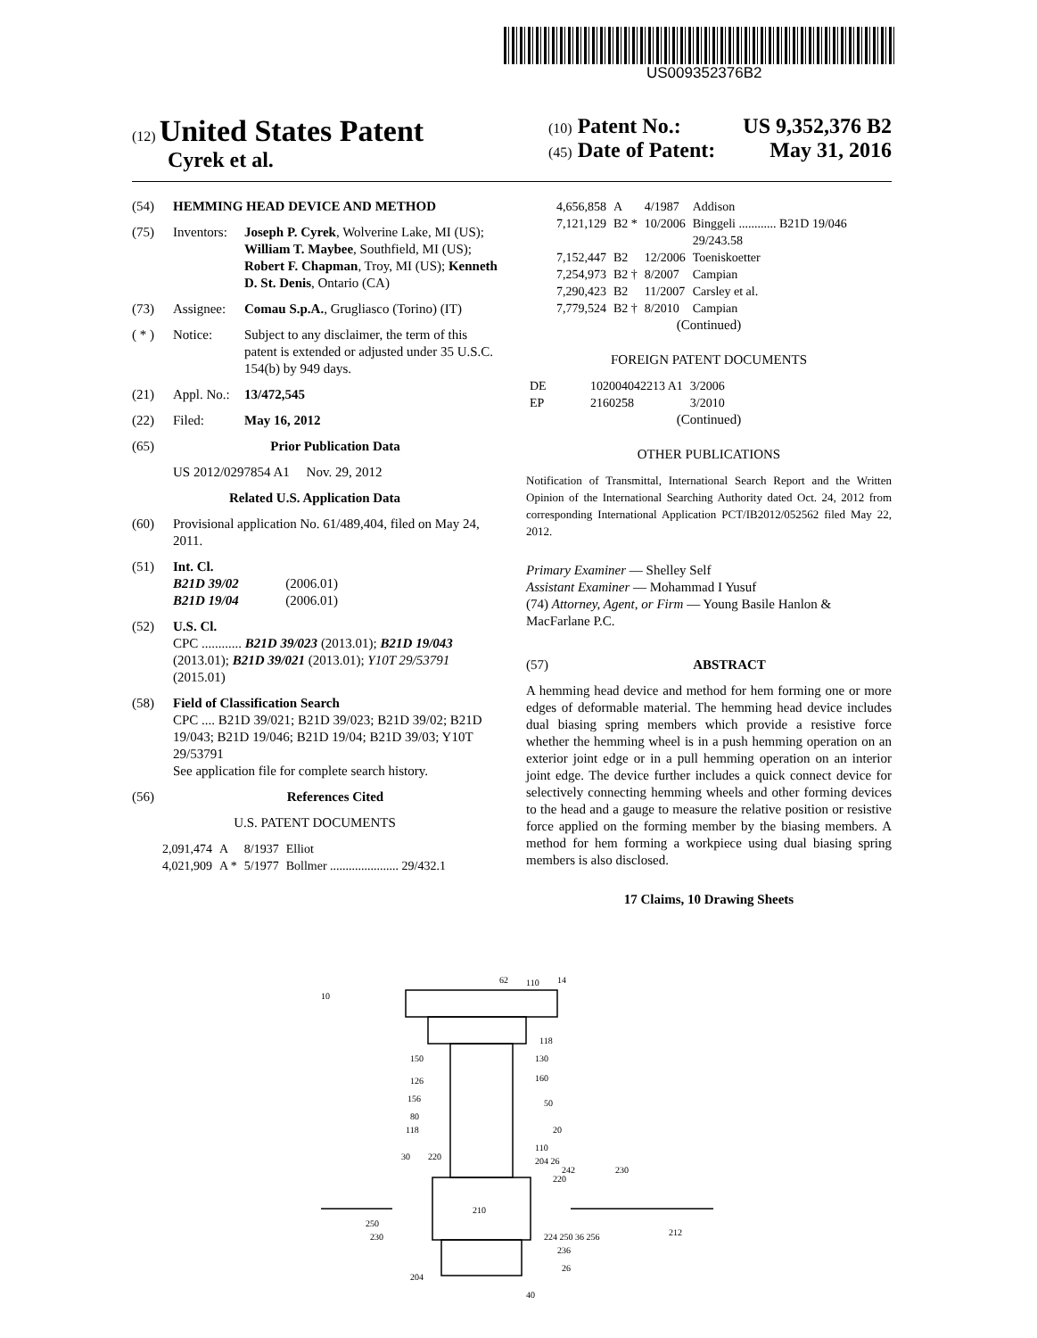US009352376B2
(12) United States Patent
Cyrek et al.
(10) Patent No.: US 9,352,376 B2
(45) Date of Patent: May 31, 2016
(54) HEMMING HEAD DEVICE AND METHOD
(75) Inventors: Joseph P. Cyrek, Wolverine Lake, MI (US); William T. Maybee, Southfield, MI (US); Robert F. Chapman, Troy, MI (US); Kenneth D. St. Denis, Ontario (CA)
(73) Assignee: Comau S.p.A., Grugliasco (Torino) (IT)
( * ) Notice: Subject to any disclaimer, the term of this patent is extended or adjusted under 35 U.S.C. 154(b) by 949 days.
(21) Appl. No.: 13/472,545
(22) Filed: May 16, 2012
(65) Prior Publication Data
US 2012/0297854 A1 Nov. 29, 2012
Related U.S. Application Data
(60) Provisional application No. 61/489,404, filed on May 24, 2011.
(51) Int. Cl.
B21D 39/02 (2006.01)
B21D 19/04 (2006.01)
(52) U.S. Cl.
CPC ............ B21D 39/023 (2013.01); B21D 19/043 (2013.01); B21D 39/021 (2013.01); Y10T 29/53791 (2015.01)
(58) Field of Classification Search
CPC .... B21D 39/021; B21D 39/023; B21D 39/02; B21D 19/043; B21D 19/046; B21D 19/04; B21D 39/03; Y10T 29/53791
See application file for complete search history.
(56) References Cited
U.S. PATENT DOCUMENTS
| 2,091,474 | A | 8/1937 | Elliot |
| 4,021,909 | A * | 5/1977 | Bollmer ...................... 29/432.1 |
| 4,656,858 | A | 4/1987 | Addison |
| 7,121,129 | B2 * | 10/2006 | Binggeli ............ B21D 19/046 29/243.58 |
| 7,152,447 | B2 | 12/2006 | Toeniskoetter |
| 7,254,973 | B2 † | 8/2007 | Campian |
| 7,290,423 | B2 | 11/2007 | Carsley et al. |
| 7,779,524 | B2 † | 8/2010 | Campian |
(Continued)
FOREIGN PATENT DOCUMENTS
| DE | 102004042213 A1 | 3/2006 |
| EP | 2160258 | 3/2010 |
(Continued)
OTHER PUBLICATIONS
Notification of Transmittal, International Search Report and the Written Opinion of the International Searching Authority dated Oct. 24, 2012 from corresponding International Application PCT/IB2012/052562 filed May 22, 2012.
Primary Examiner — Shelley Self
Assistant Examiner — Mohammad I Yusuf
(74) Attorney, Agent, or Firm — Young Basile Hanlon & MacFarlane P.C.
(57) ABSTRACT
A hemming head device and method for hem forming one or more edges of deformable material. The hemming head device includes dual biasing spring members which provide a resistive force whether the hemming wheel is in a push hemming operation on an exterior joint edge or in a pull hemming operation on an interior joint edge. The device further includes a quick connect device for selectively connecting hemming wheels and other forming devices to the head and a gauge to measure the relative position or resistive force applied on the forming member by the biasing members. A method for hem forming a workpiece using dual biasing spring members is also disclosed.
17 Claims, 10 Drawing Sheets
10
62
110
14
118
150
130
126
160
156
80
118
50
20
110
30
220
204 26
220
242
230
210
250
230
204
224 250 36 256
212
236
26
40